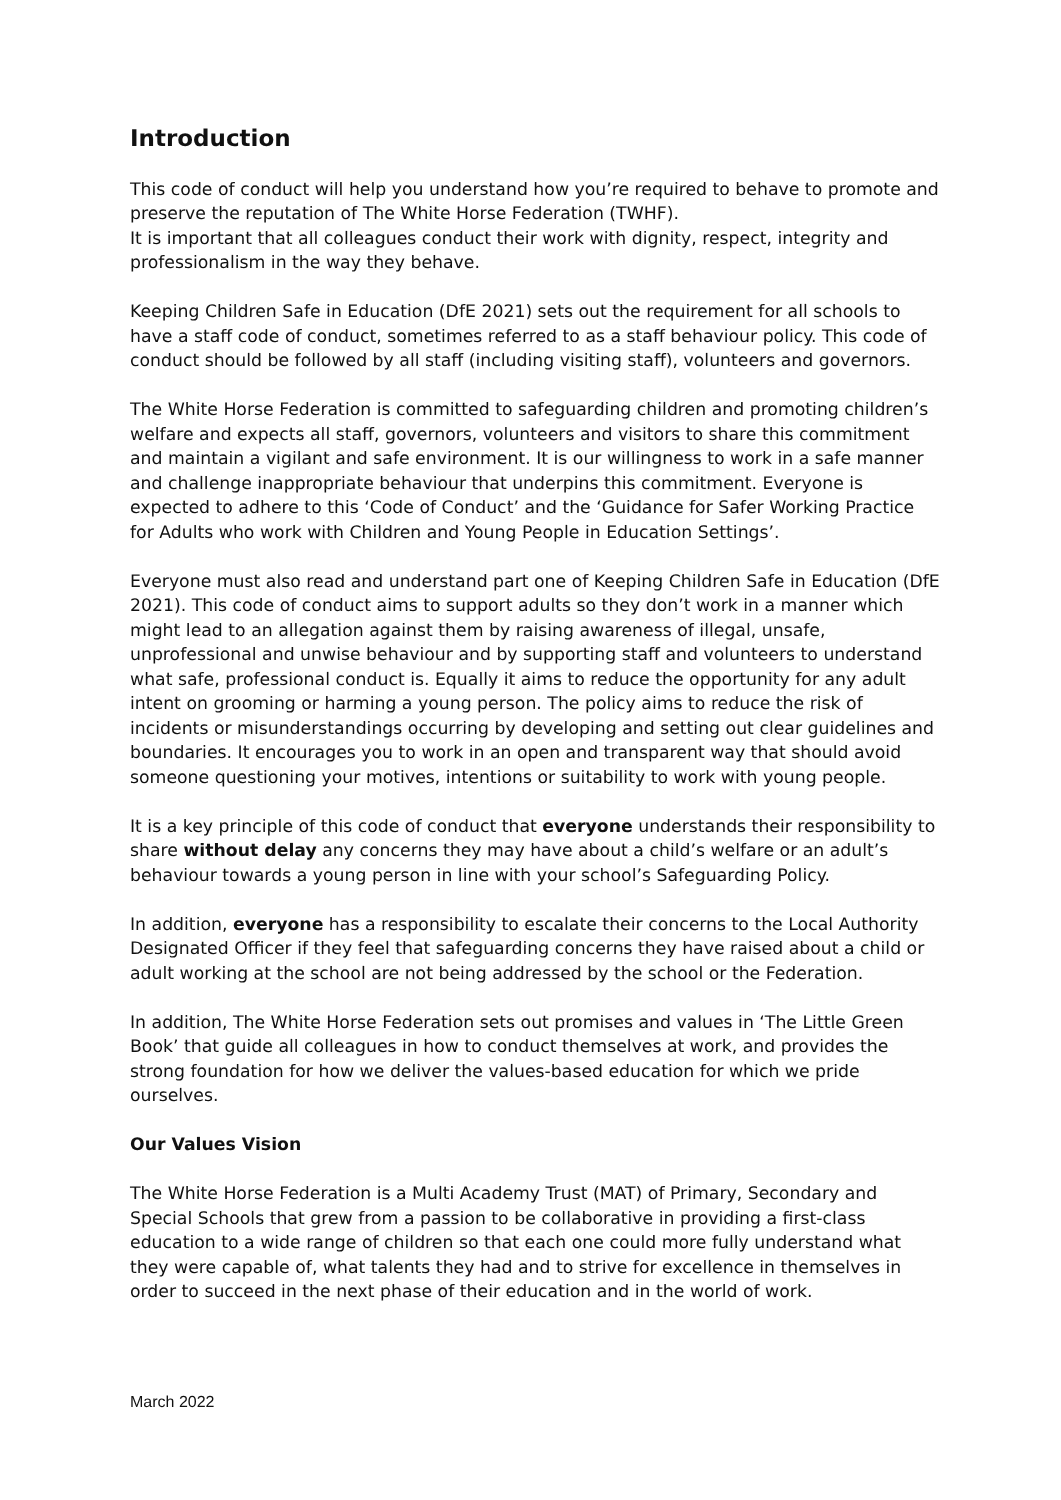Introduction
This code of conduct will help you understand how you’re required to behave to promote and preserve the reputation of The White Horse Federation (TWHF).
It is important that all colleagues conduct their work with dignity, respect, integrity and professionalism in the way they behave.
Keeping Children Safe in Education (DfE 2021) sets out the requirement for all schools to have a staff code of conduct, sometimes referred to as a staff behaviour policy. This code of conduct should be followed by all staff (including visiting staff), volunteers and governors.
The White Horse Federation is committed to safeguarding children and promoting children’s welfare and expects all staff, governors, volunteers and visitors to share this commitment and maintain a vigilant and safe environment. It is our willingness to work in a safe manner and challenge inappropriate behaviour that underpins this commitment. Everyone is expected to adhere to this ‘Code of Conduct’ and the ‘Guidance for Safer Working Practice for Adults who work with Children and Young People in Education Settings’.
Everyone must also read and understand part one of Keeping Children Safe in Education (DfE 2021). This code of conduct aims to support adults so they don’t work in a manner which might lead to an allegation against them by raising awareness of illegal, unsafe, unprofessional and unwise behaviour and by supporting staff and volunteers to understand what safe, professional conduct is. Equally it aims to reduce the opportunity for any adult intent on grooming or harming a young person. The policy aims to reduce the risk of incidents or misunderstandings occurring by developing and setting out clear guidelines and boundaries. It encourages you to work in an open and transparent way that should avoid someone questioning your motives, intentions or suitability to work with young people.
It is a key principle of this code of conduct that everyone understands their responsibility to share without delay any concerns they may have about a child’s welfare or an adult’s behaviour towards a young person in line with your school’s Safeguarding Policy.
In addition, everyone has a responsibility to escalate their concerns to the Local Authority Designated Officer if they feel that safeguarding concerns they have raised about a child or adult working at the school are not being addressed by the school or the Federation.
In addition, The White Horse Federation sets out promises and values in ‘The Little Green Book’ that guide all colleagues in how to conduct themselves at work, and provides the strong foundation for how we deliver the values-based education for which we pride ourselves.
Our Values Vision
The White Horse Federation is a Multi Academy Trust (MAT) of Primary, Secondary and Special Schools that grew from a passion to be collaborative in providing a first-class education to a wide range of children so that each one could more fully understand what they were capable of, what talents they had and to strive for excellence in themselves in order to succeed in the next phase of their education and in the world of work.
March 2022